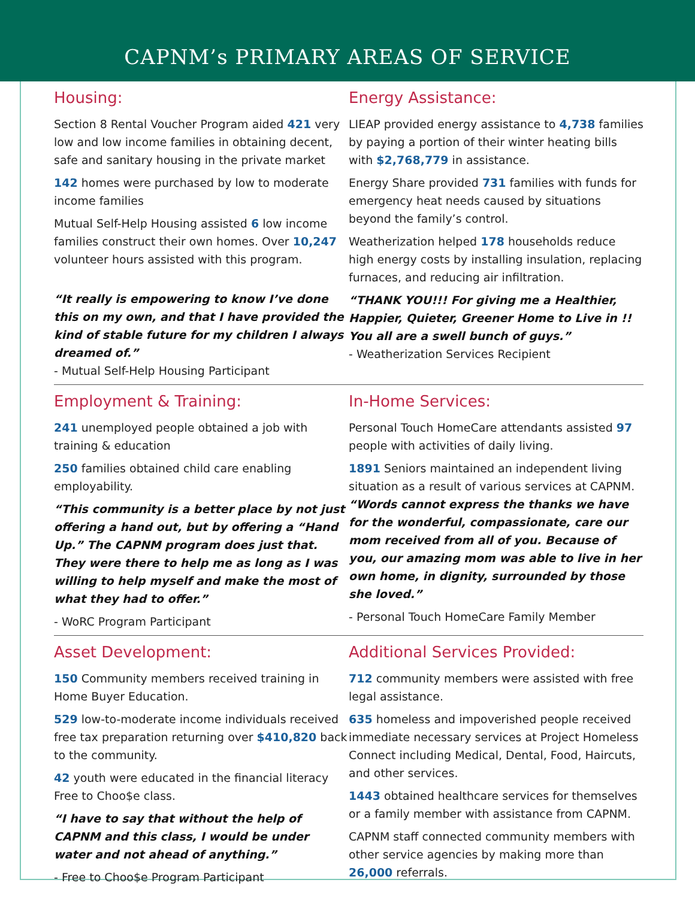CAPNM’s PRIMARY AREAS OF SERVICE
Housing:
Section 8 Rental Voucher Program aided 421 very low and low income families in obtaining decent, safe and sanitary housing in the private market
142 homes were purchased by low to moderate income families
Mutual Self-Help Housing assisted 6 low income families construct their own homes. Over 10,247 volunteer hours assisted with this program.
“It really is empowering to know I’ve done this on my own, and that I have provided the kind of stable future for my children I always dreamed of.”
- Mutual Self-Help Housing Participant
Energy Assistance:
LIEAP provided energy assistance to 4,738 families by paying a portion of their winter heating bills with $2,768,779 in assistance.
Energy Share provided 731 families with funds for emergency heat needs caused by situations beyond the family’s control.
Weatherization helped 178 households reduce high energy costs by installing insulation, replacing furnaces, and reducing air infiltration.
“THANK YOU!!! For giving me a Healthier, Happier, Quieter, Greener Home to Live in !! You all are a swell bunch of guys.”
- Weatherization Services Recipient
Employment & Training:
241 unemployed people obtained a job with training & education
250 families obtained child care enabling employability.
“This community is a better place by not just offering a hand out, but by offering a “Hand Up.” The CAPNM program does just that. They were there to help me as long as I was willing to help myself and make the most of what they had to offer.”
- WoRC Program Participant
In-Home Services:
Personal Touch HomeCare attendants assisted 97 people with activities of daily living.
1891 Seniors maintained an independent living situation as a result of various services at CAPNM.
“Words cannot express the thanks we have for the wonderful, compassionate, care our mom received from all of you. Because of you, our amazing mom was able to live in her own home, in dignity, surrounded by those she loved.”
- Personal Touch HomeCare Family Member
Asset Development:
150 Community members received training in Home Buyer Education.
529 low-to-moderate income individuals received free tax preparation returning over $410,820 back to the community.
42 youth were educated in the financial literacy Free to Choo$e class.
“I have to say that without the help of CAPNM and this class, I would be under water and not ahead of anything.”
- Free to Choo$e Program Participant
Additional Services Provided:
712 community members were assisted with free legal assistance.
635 homeless and impoverished people received immediate necessary services at Project Homeless Connect including Medical, Dental, Food, Haircuts, and other services.
1443 obtained healthcare services for themselves or a family member with assistance from CAPNM.
CAPNM staff connected community members with other service agencies by making more than 26,000 referrals.